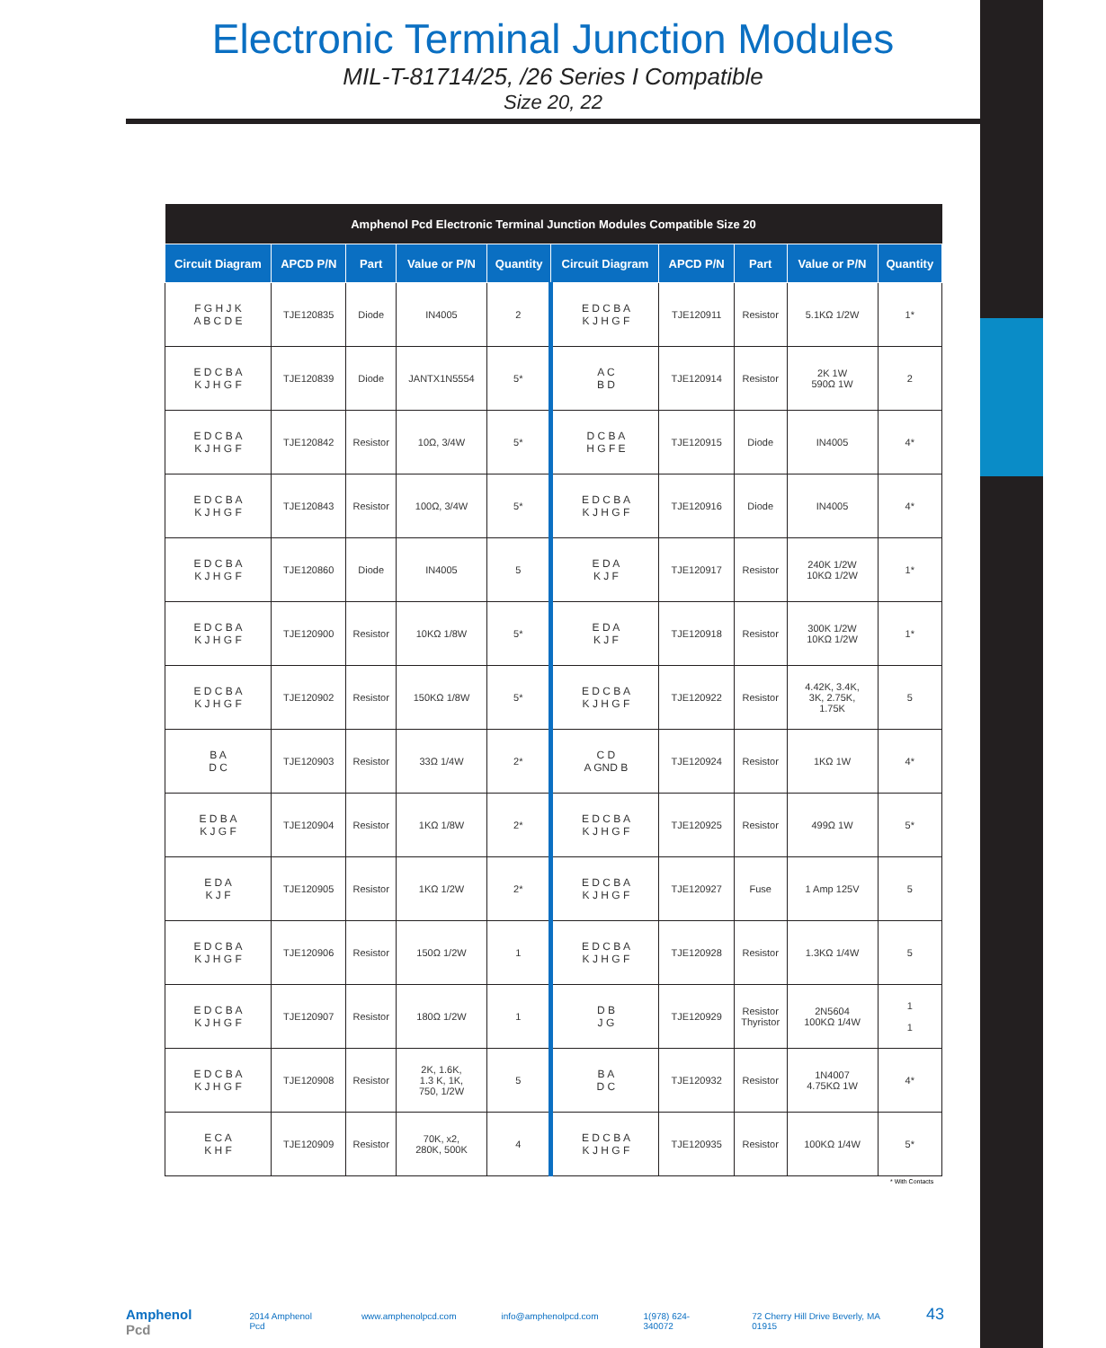Electronic Terminal Junction Modules
MIL-T-81714/25, /26 Series I Compatible
Size 20, 22
| Amphenol Pcd Electronic Terminal Junction Modules Compatible Size 20 | | | | | | | | | |
| --- | --- | --- | --- | --- | --- | --- | --- | --- | --- |
| Circuit Diagram | APCD P/N | Part | Value or P/N | Quantity | Circuit Diagram | APCD P/N | Part | Value or P/N | Quantity |
| F G H J K A B C D E | TJE120835 | Diode | IN4005 | 2 | E D C B A K J H G F | TJE120911 | Resistor | 5.1KΩ 1/2W | 1* |
| E D C B A K J H G F | TJE120839 | Diode | JANTX1N5554 | 5* | A C B D | TJE120914 | Resistor | 2K 1W 590Ω 1W | 2 |
| E D C B A K J H G F | TJE120842 | Resistor | 10Ω, 3/4W | 5* | D C B A H G F E | TJE120915 | Diode | IN4005 | 4* |
| E D C B A K J H G F | TJE120843 | Resistor | 100Ω, 3/4W | 5* | E D C B A K J H G F | TJE120916 | Diode | IN4005 | 4* |
| E D C B A K J H G F | TJE120860 | Diode | IN4005 | 5 | E D A K J F | TJE120917 | Resistor | 240K 1/2W 10KΩ 1/2W | 1* |
| E D C B A K J H G F | TJE120900 | Resistor | 10KΩ 1/8W | 5* | E D A K J F | TJE120918 | Resistor | 300K 1/2W 10KΩ 1/2W | 1* |
| E D C B A K J H G F | TJE120902 | Resistor | 150KΩ 1/8W | 5* | E D C B A K J H G F | TJE120922 | Resistor | 4.42K, 3.4K, 3K, 2.75K, 1.75K | 5 |
| B A D C | TJE120903 | Resistor | 33Ω 1/4W | 2* | C D A GND B | TJE120924 | Resistor | 1KΩ 1W | 4* |
| E D B A K J G F | TJE120904 | Resistor | 1KΩ 1/8W | 2* | E D C B A K J H G F | TJE120925 | Resistor | 499Ω 1W | 5* |
| E D A K J F | TJE120905 | Resistor | 1KΩ 1/2W | 2* | E D C B A K J H G F | TJE120927 | Fuse | 1 Amp 125V | 5 |
| E D C B A K J H G F | TJE120906 | Resistor | 150Ω 1/2W | 1 | E D C B A K J H G F | TJE120928 | Resistor | 1.3KΩ 1/4W | 5 |
| E D C B A K J H G F | TJE120907 | Resistor | 180Ω 1/2W | 1 | D B J G | TJE120929 | Resistor Thyristor | 2N5604 100KΩ 1/4W | 1 1 |
| E D C B A K J H G F | TJE120908 | Resistor | 2K, 1.6K, 1.3 K, 1K, 750, 1/2W | 5 | B A D C | TJE120932 | Resistor | 1N4007 4.75KΩ 1W | 4* |
| E C A K H F | TJE120909 | Resistor | 70K, x2, 280K, 500K | 4 | E D C B A K J H G F | TJE120935 | Resistor | 100KΩ 1/4W | 5* |
* With Contacts
Amphenol Pcd 2014 Amphenol Pcd www.amphenolpcd.com info@amphenolpcd.com 1(978) 624-340072 72 Cherry Hill Drive Beverly, MA 01915 43